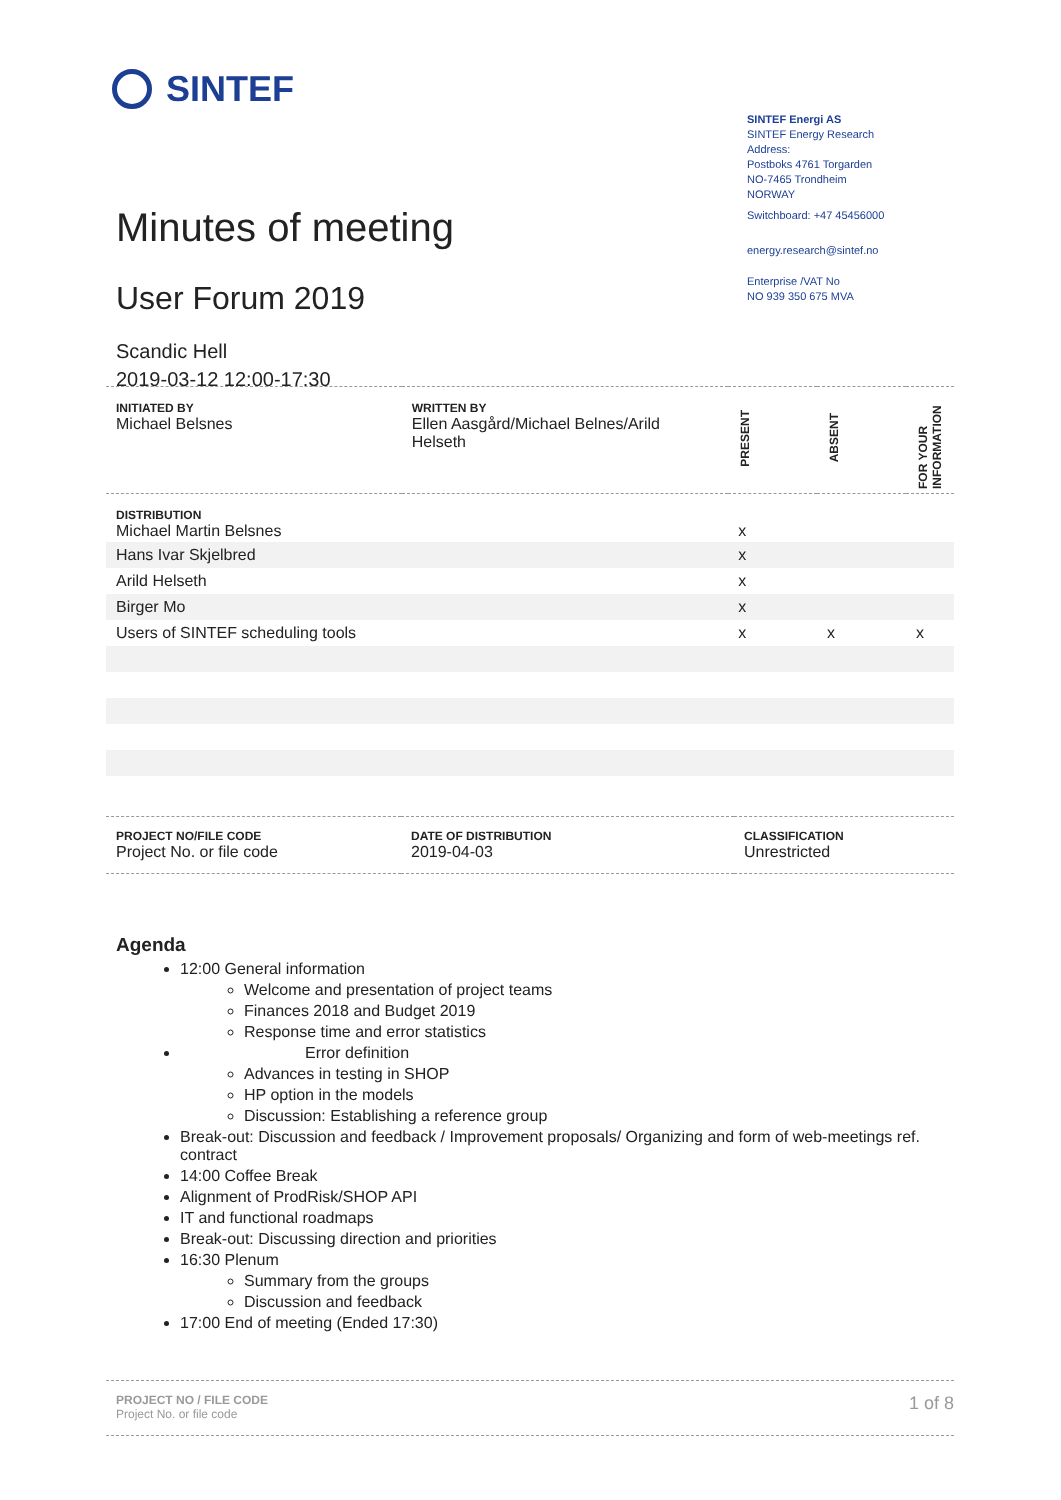SINTEF
SINTEF Energi AS
SINTEF Energy Research
Address:
Postboks 4761 Torgarden
NO-7465 Trondheim
NORWAY
Switchboard: +47 45456000
energy.research@sintef.no
Enterprise /VAT No
NO 939 350 675 MVA
Minutes of meeting
User Forum 2019
Scandic Hell
2019-03-12 12:00-17:30
| INITIATED BY Michael Belsnes | WRITTEN BY Ellen Aasgård/Michael Belnes/Arild Helseth | PRESENT | ABSENT | FOR YOUR INFORMATION |
| DISTRIBUTION Michael Martin Belsnes | | x | | |
| Hans Ivar Skjelbred | | x | | |
| Arild Helseth | | x | | |
| Birger Mo | | x | | |
| Users of SINTEF scheduling tools | | x | x | x |
| PROJECT NO/FILE CODE Project No. or file code | DATE OF DISTRIBUTION 2019-04-03 | CLASSIFICATION Unrestricted |
Agenda
12:00 General information
Welcome and presentation of project teams
Finances 2018 and Budget 2019
Response time and error statistics
Error definition
Advances in testing in SHOP
HP option in the models
Discussion: Establishing a reference group
Break-out: Discussion and feedback / Improvement proposals/ Organizing and form of web-meetings ref. contract
14:00 Coffee Break
Alignment of ProdRisk/SHOP API
IT and functional roadmaps
Break-out: Discussing direction and priorities
16:30 Plenum
Summary from the groups
Discussion and feedback
17:00 End of meeting (Ended 17:30)
PROJECT NO / FILE CODE
Project No. or file code
1 of 8